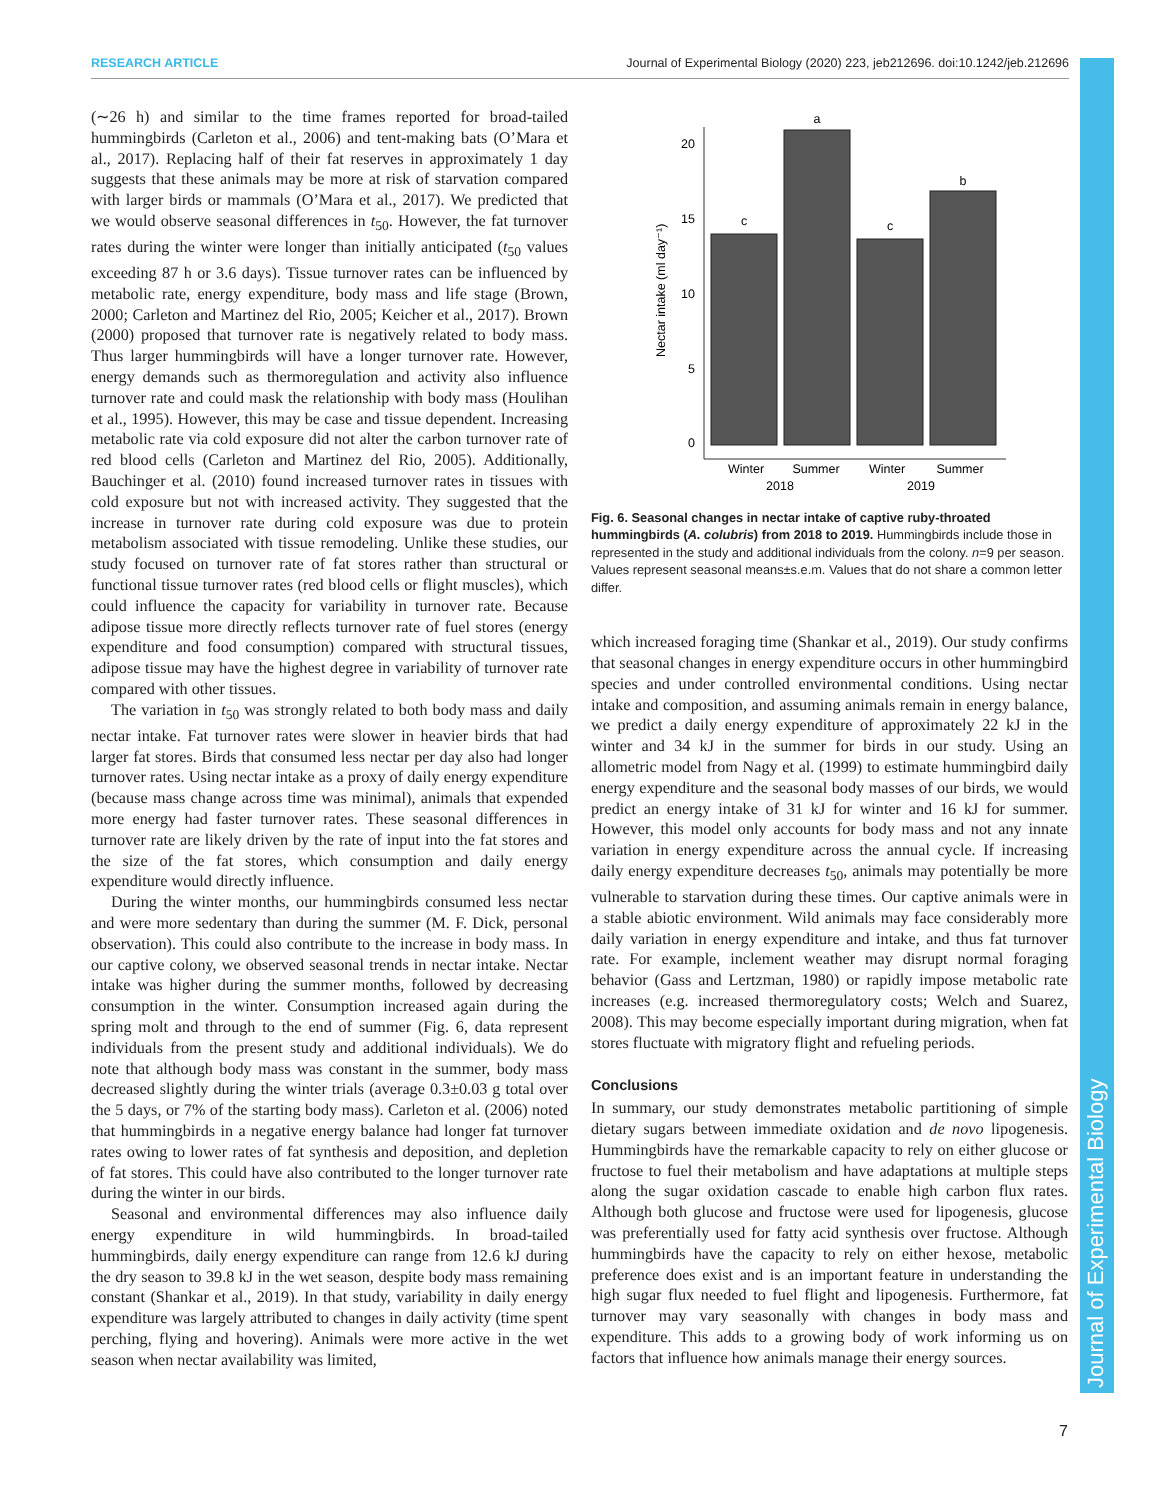RESEARCH ARTICLE Journal of Experimental Biology (2020) 223, jeb212696. doi:10.1242/jeb.212696
Journal of Experimental Biology
(∼26 h) and similar to the time frames reported for broad-tailed hummingbirds (Carleton et al., 2006) and tent-making bats (O’Mara et al., 2017). Replacing half of their fat reserves in approximately 1 day suggests that these animals may be more at risk of starvation compared with larger birds or mammals (O’Mara et al., 2017). We predicted that we would observe seasonal differences in t<sub>50</sub>. However, the fat turnover rates during the winter were longer than initially anticipated (t<sub>50</sub> values exceeding 87 h or 3.6 days). Tissue turnover rates can be influenced by metabolic rate, energy expenditure, body mass and life stage (Brown, 2000; Carleton and Martinez del Rio, 2005; Keicher et al., 2017). Brown (2000) proposed that turnover rate is negatively related to body mass. Thus larger hummingbirds will have a longer turnover rate. However, energy demands such as thermoregulation and activity also influence turnover rate and could mask the relationship with body mass (Houlihan et al., 1995). However, this may be case and tissue dependent. Increasing metabolic rate via cold exposure did not alter the carbon turnover rate of red blood cells (Carleton and Martinez del Rio, 2005). Additionally, Bauchinger et al. (2010) found increased turnover rates in tissues with cold exposure but not with increased activity. They suggested that the increase in turnover rate during cold exposure was due to protein metabolism associated with tissue remodeling. Unlike these studies, our study focused on turnover rate of fat stores rather than structural or functional tissue turnover rates (red blood cells or flight muscles), which could influence the capacity for variability in turnover rate. Because adipose tissue more directly reflects turnover rate of fuel stores (energy expenditure and food consumption) compared with structural tissues, adipose tissue may have the highest degree in variability of turnover rate compared with other tissues.
The variation in t<sub>50</sub> was strongly related to both body mass and daily nectar intake. Fat turnover rates were slower in heavier birds that had larger fat stores. Birds that consumed less nectar per day also had longer turnover rates. Using nectar intake as a proxy of daily energy expenditure (because mass change across time was minimal), animals that expended more energy had faster turnover rates. These seasonal differences in turnover rate are likely driven by the rate of input into the fat stores and the size of the fat stores, which consumption and daily energy expenditure would directly influence.
During the winter months, our hummingbirds consumed less nectar and were more sedentary than during the summer (M. F. Dick, personal observation). This could also contribute to the increase in body mass. In our captive colony, we observed seasonal trends in nectar intake. Nectar intake was higher during the summer months, followed by decreasing consumption in the winter. Consumption increased again during the spring molt and through to the end of summer (Fig. 6, data represent individuals from the present study and additional individuals). We do note that although body mass was constant in the summer, body mass decreased slightly during the winter trials (average 0.3±0.03 g total over the 5 days, or 7% of the starting body mass). Carleton et al. (2006) noted that hummingbirds in a negative energy balance had longer fat turnover rates owing to lower rates of fat synthesis and deposition, and depletion of fat stores. This could have also contributed to the longer turnover rate during the winter in our birds.
Seasonal and environmental differences may also influence daily energy expenditure in wild hummingbirds. In broad-tailed hummingbirds, daily energy expenditure can range from 12.6 kJ during the dry season to 39.8 kJ in the wet season, despite body mass remaining constant (Shankar et al., 2019). In that study, variability in daily energy expenditure was largely attributed to changes in daily activity (time spent perching, flying and hovering). Animals were more active in the wet season when nectar availability was limited,
Nectar intake (ml day⁻¹)
0
5
10
15
20
c
a
c
b
Winter
Summer
Winter
Summer
2018
2019
Fig. 6. Seasonal changes in nectar intake of captive ruby-throated hummingbirds (A. colubris) from 2018 to 2019. Hummingbirds include those in represented in the study and additional individuals from the colony. n=9 per season. Values represent seasonal means±s.e.m. Values that do not share a common letter differ.
which increased foraging time (Shankar et al., 2019). Our study confirms that seasonal changes in energy expenditure occurs in other hummingbird species and under controlled environmental conditions. Using nectar intake and composition, and assuming animals remain in energy balance, we predict a daily energy expenditure of approximately 22 kJ in the winter and 34 kJ in the summer for birds in our study. Using an allometric model from Nagy et al. (1999) to estimate hummingbird daily energy expenditure and the seasonal body masses of our birds, we would predict an energy intake of 31 kJ for winter and 16 kJ for summer. However, this model only accounts for body mass and not any innate variation in energy expenditure across the annual cycle. If increasing daily energy expenditure decreases t<sub>50</sub>, animals may potentially be more vulnerable to starvation during these times. Our captive animals were in a stable abiotic environment. Wild animals may face considerably more daily variation in energy expenditure and intake, and thus fat turnover rate. For example, inclement weather may disrupt normal foraging behavior (Gass and Lertzman, 1980) or rapidly impose metabolic rate increases (e.g. increased thermoregulatory costs; Welch and Suarez, 2008). This may become especially important during migration, when fat stores fluctuate with migratory flight and refueling periods.
Conclusions
In summary, our study demonstrates metabolic partitioning of simple dietary sugars between immediate oxidation and de novo lipogenesis. Hummingbirds have the remarkable capacity to rely on either glucose or fructose to fuel their metabolism and have adaptations at multiple steps along the sugar oxidation cascade to enable high carbon flux rates. Although both glucose and fructose were used for lipogenesis, glucose was preferentially used for fatty acid synthesis over fructose. Although hummingbirds have the capacity to rely on either hexose, metabolic preference does exist and is an important feature in understanding the high sugar flux needed to fuel flight and lipogenesis. Furthermore, fat turnover may vary seasonally with changes in body mass and expenditure. This adds to a growing body of work informing us on factors that influence how animals manage their energy sources.
7